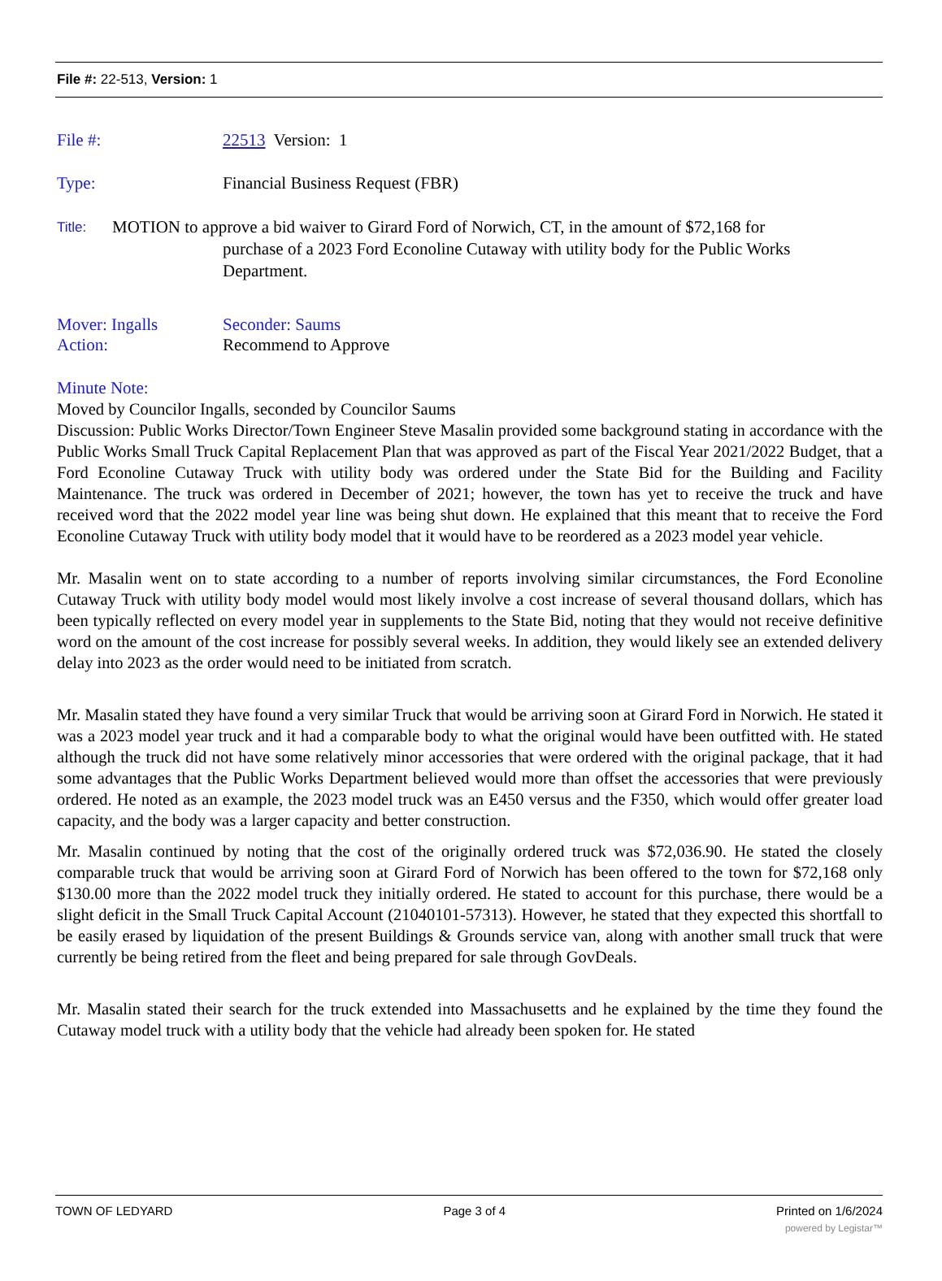File #: 22-513, Version: 1
File #: 22513 Version: 1
Type: Financial Business Request (FBR)
Title: MOTION to approve a bid waiver to Girard Ford of Norwich, CT, in the amount of $72,168 for
purchase of a 2023 Ford Econoline Cutaway with utility body for the Public Works
Department.
Mover: Ingalls Seconder: Saums
Action: Recommend to Approve
Minute Note:
Moved by Councilor Ingalls, seconded by Councilor Saums
Discussion: Public Works Director/Town Engineer Steve Masalin provided some background stating in accordance with the Public Works Small Truck Capital Replacement Plan that was approved as part of the Fiscal Year 2021/2022 Budget, that a Ford Econoline Cutaway Truck with utility body was ordered under the State Bid for the Building and Facility Maintenance. The truck was ordered in December of 2021; however, the town has yet to receive the truck and have received word that the 2022 model year line was being shut down. He explained that this meant that to receive the Ford Econoline Cutaway Truck with utility body model that it would have to be reordered as a 2023 model year vehicle.
Mr. Masalin went on to state according to a number of reports involving similar circumstances, the Ford Econoline Cutaway Truck with utility body model would most likely involve a cost increase of several thousand dollars, which has been typically reflected on every model year in supplements to the State Bid, noting that they would not receive definitive word on the amount of the cost increase for possibly several weeks. In addition, they would likely see an extended delivery delay into 2023 as the order would need to be initiated from scratch.
Mr. Masalin stated they have found a very similar Truck that would be arriving soon at Girard Ford in Norwich. He stated it was a 2023 model year truck and it had a comparable body to what the original would have been outfitted with. He stated although the truck did not have some relatively minor accessories that were ordered with the original package, that it had some advantages that the Public Works Department believed would more than offset the accessories that were previously ordered. He noted as an example, the 2023 model truck was an E450 versus and the F350, which would offer greater load capacity, and the body was a larger capacity and better construction.
Mr. Masalin continued by noting that the cost of the originally ordered truck was $72,036.90. He stated the closely comparable truck that would be arriving soon at Girard Ford of Norwich has been offered to the town for $72,168 only $130.00 more than the 2022 model truck they initially ordered. He stated to account for this purchase, there would be a slight deficit in the Small Truck Capital Account (21040101-57313). However, he stated that they expected this shortfall to be easily erased by liquidation of the present Buildings & Grounds service van, along with another small truck that were currently be being retired from the fleet and being prepared for sale through GovDeals.
Mr. Masalin stated their search for the truck extended into Massachusetts and he explained by the time they found the Cutaway model truck with a utility body that the vehicle had already been spoken for. He stated
TOWN OF LEDYARD Page 3 of 4 Printed on 1/6/2024
powered by Legistar™